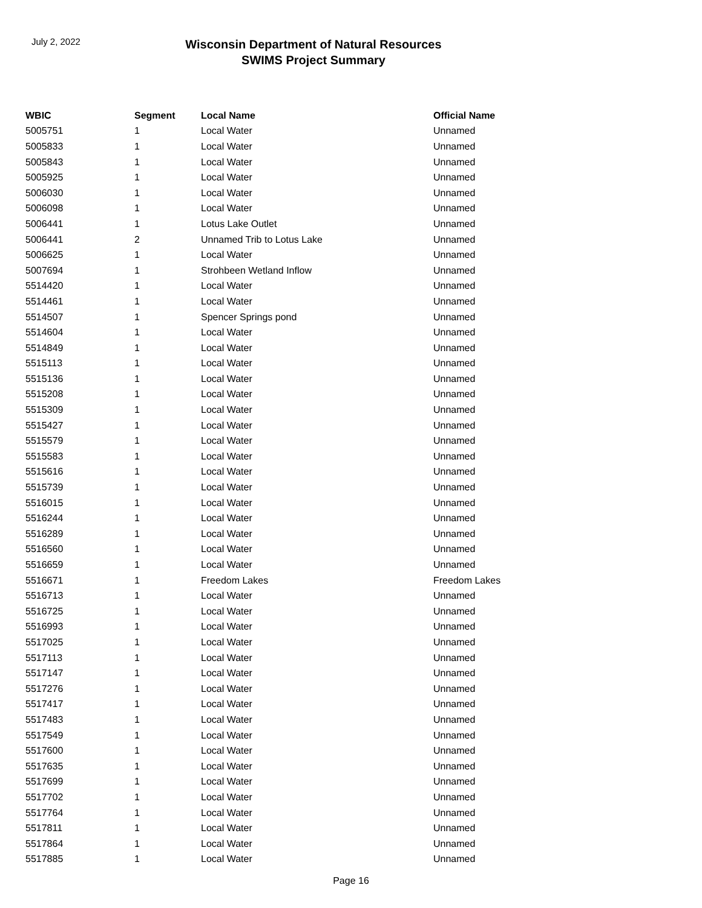July 2, 2022
Wisconsin Department of Natural Resources
SWIMS Project Summary
| WBIC | Segment | Local Name | Official Name |
| --- | --- | --- | --- |
| 5005751 | 1 | Local Water | Unnamed |
| 5005833 | 1 | Local Water | Unnamed |
| 5005843 | 1 | Local Water | Unnamed |
| 5005925 | 1 | Local Water | Unnamed |
| 5006030 | 1 | Local Water | Unnamed |
| 5006098 | 1 | Local Water | Unnamed |
| 5006441 | 1 | Lotus Lake Outlet | Unnamed |
| 5006441 | 2 | Unnamed Trib to Lotus Lake | Unnamed |
| 5006625 | 1 | Local Water | Unnamed |
| 5007694 | 1 | Strohbeen Wetland Inflow | Unnamed |
| 5514420 | 1 | Local Water | Unnamed |
| 5514461 | 1 | Local Water | Unnamed |
| 5514507 | 1 | Spencer Springs pond | Unnamed |
| 5514604 | 1 | Local Water | Unnamed |
| 5514849 | 1 | Local Water | Unnamed |
| 5515113 | 1 | Local Water | Unnamed |
| 5515136 | 1 | Local Water | Unnamed |
| 5515208 | 1 | Local Water | Unnamed |
| 5515309 | 1 | Local Water | Unnamed |
| 5515427 | 1 | Local Water | Unnamed |
| 5515579 | 1 | Local Water | Unnamed |
| 5515583 | 1 | Local Water | Unnamed |
| 5515616 | 1 | Local Water | Unnamed |
| 5515739 | 1 | Local Water | Unnamed |
| 5516015 | 1 | Local Water | Unnamed |
| 5516244 | 1 | Local Water | Unnamed |
| 5516289 | 1 | Local Water | Unnamed |
| 5516560 | 1 | Local Water | Unnamed |
| 5516659 | 1 | Local Water | Unnamed |
| 5516671 | 1 | Freedom Lakes | Freedom Lakes |
| 5516713 | 1 | Local Water | Unnamed |
| 5516725 | 1 | Local Water | Unnamed |
| 5516993 | 1 | Local Water | Unnamed |
| 5517025 | 1 | Local Water | Unnamed |
| 5517113 | 1 | Local Water | Unnamed |
| 5517147 | 1 | Local Water | Unnamed |
| 5517276 | 1 | Local Water | Unnamed |
| 5517417 | 1 | Local Water | Unnamed |
| 5517483 | 1 | Local Water | Unnamed |
| 5517549 | 1 | Local Water | Unnamed |
| 5517600 | 1 | Local Water | Unnamed |
| 5517635 | 1 | Local Water | Unnamed |
| 5517699 | 1 | Local Water | Unnamed |
| 5517702 | 1 | Local Water | Unnamed |
| 5517764 | 1 | Local Water | Unnamed |
| 5517811 | 1 | Local Water | Unnamed |
| 5517864 | 1 | Local Water | Unnamed |
| 5517885 | 1 | Local Water | Unnamed |
Page 16